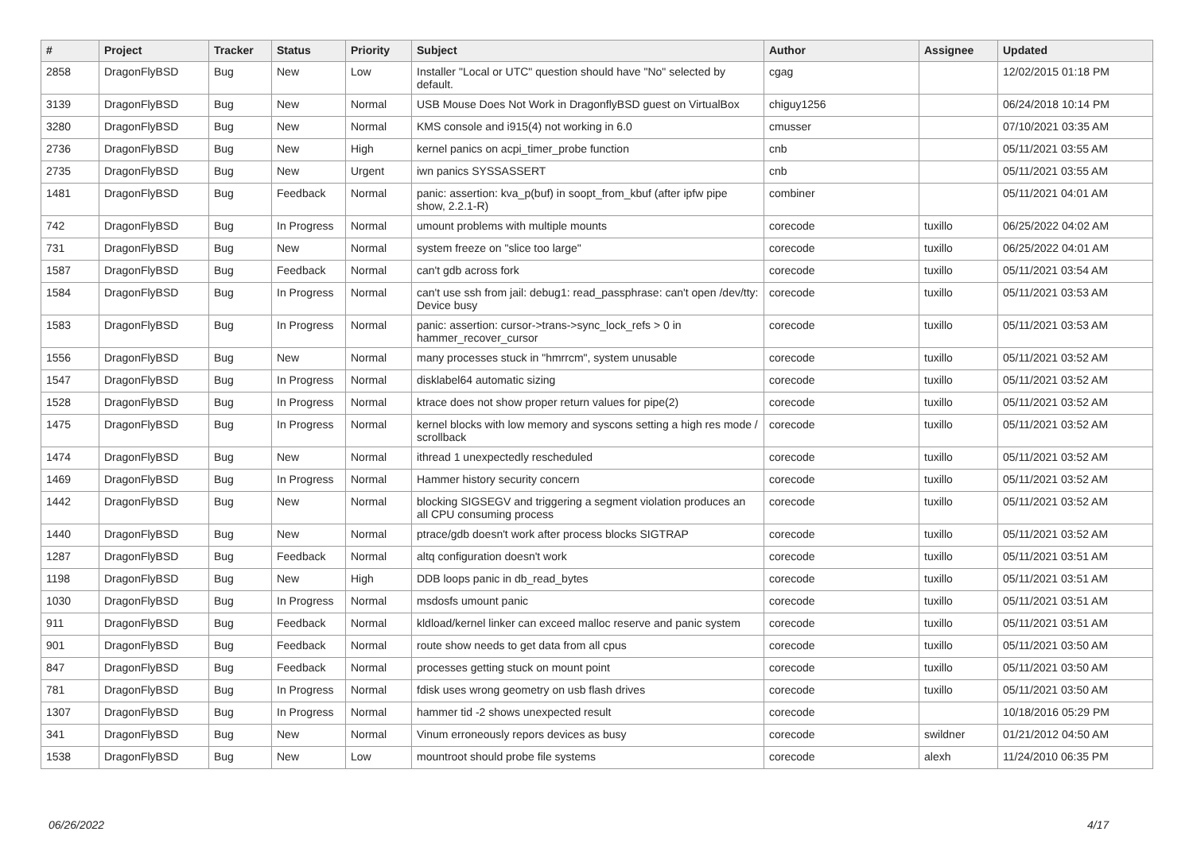| # | Project | Tracker | Status | Priority | Subject | Author | Assignee | Updated |
| --- | --- | --- | --- | --- | --- | --- | --- | --- |
| 2858 | DragonFlyBSD | Bug | New | Low | Installer "Local or UTC" question should have "No" selected by default. | cgag | | 12/02/2015 01:18 PM |
| 3139 | DragonFlyBSD | Bug | New | Normal | USB Mouse Does Not Work in DragonflyBSD guest on VirtualBox | chiguy1256 | | 06/24/2018 10:14 PM |
| 3280 | DragonFlyBSD | Bug | New | Normal | KMS console and i915(4) not working in 6.0 | cmusser | | 07/10/2021 03:35 AM |
| 2736 | DragonFlyBSD | Bug | New | High | kernel panics on acpi_timer_probe function | cnb | | 05/11/2021 03:55 AM |
| 2735 | DragonFlyBSD | Bug | New | Urgent | iwn panics SYSSASSERT | cnb | | 05/11/2021 03:55 AM |
| 1481 | DragonFlyBSD | Bug | Feedback | Normal | panic: assertion: kva_p(buf) in soopt_from_kbuf (after ipfw pipe show, 2.2.1-R) | combiner | | 05/11/2021 04:01 AM |
| 742 | DragonFlyBSD | Bug | In Progress | Normal | umount problems with multiple mounts | corecode | tuxillo | 06/25/2022 04:02 AM |
| 731 | DragonFlyBSD | Bug | New | Normal | system freeze on "slice too large" | corecode | tuxillo | 06/25/2022 04:01 AM |
| 1587 | DragonFlyBSD | Bug | Feedback | Normal | can't gdb across fork | corecode | tuxillo | 05/11/2021 03:54 AM |
| 1584 | DragonFlyBSD | Bug | In Progress | Normal | can't use ssh from jail: debug1: read_passphrase: can't open /dev/tty: Device busy | corecode | tuxillo | 05/11/2021 03:53 AM |
| 1583 | DragonFlyBSD | Bug | In Progress | Normal | panic: assertion: cursor->trans->sync_lock_refs > 0 in hammer_recover_cursor | corecode | tuxillo | 05/11/2021 03:53 AM |
| 1556 | DragonFlyBSD | Bug | New | Normal | many processes stuck in "hmrrcm", system unusable | corecode | tuxillo | 05/11/2021 03:52 AM |
| 1547 | DragonFlyBSD | Bug | In Progress | Normal | disklabel64 automatic sizing | corecode | tuxillo | 05/11/2021 03:52 AM |
| 1528 | DragonFlyBSD | Bug | In Progress | Normal | ktrace does not show proper return values for pipe(2) | corecode | tuxillo | 05/11/2021 03:52 AM |
| 1475 | DragonFlyBSD | Bug | In Progress | Normal | kernel blocks with low memory and syscons setting a high res mode / scrollback | corecode | tuxillo | 05/11/2021 03:52 AM |
| 1474 | DragonFlyBSD | Bug | New | Normal | ithread 1 unexpectedly rescheduled | corecode | tuxillo | 05/11/2021 03:52 AM |
| 1469 | DragonFlyBSD | Bug | In Progress | Normal | Hammer history security concern | corecode | tuxillo | 05/11/2021 03:52 AM |
| 1442 | DragonFlyBSD | Bug | New | Normal | blocking SIGSEGV and triggering a segment violation produces an all CPU consuming process | corecode | tuxillo | 05/11/2021 03:52 AM |
| 1440 | DragonFlyBSD | Bug | New | Normal | ptrace/gdb doesn't work after process blocks SIGTRAP | corecode | tuxillo | 05/11/2021 03:52 AM |
| 1287 | DragonFlyBSD | Bug | Feedback | Normal | altq configuration doesn't work | corecode | tuxillo | 05/11/2021 03:51 AM |
| 1198 | DragonFlyBSD | Bug | New | High | DDB loops panic in db_read_bytes | corecode | tuxillo | 05/11/2021 03:51 AM |
| 1030 | DragonFlyBSD | Bug | In Progress | Normal | msdosfs umount panic | corecode | tuxillo | 05/11/2021 03:51 AM |
| 911 | DragonFlyBSD | Bug | Feedback | Normal | kldload/kernel linker can exceed malloc reserve and panic system | corecode | tuxillo | 05/11/2021 03:51 AM |
| 901 | DragonFlyBSD | Bug | Feedback | Normal | route show needs to get data from all cpus | corecode | tuxillo | 05/11/2021 03:50 AM |
| 847 | DragonFlyBSD | Bug | Feedback | Normal | processes getting stuck on mount point | corecode | tuxillo | 05/11/2021 03:50 AM |
| 781 | DragonFlyBSD | Bug | In Progress | Normal | fdisk uses wrong geometry on usb flash drives | corecode | tuxillo | 05/11/2021 03:50 AM |
| 1307 | DragonFlyBSD | Bug | In Progress | Normal | hammer tid -2 shows unexpected result | corecode | | 10/18/2016 05:29 PM |
| 341 | DragonFlyBSD | Bug | New | Normal | Vinum erroneously repors devices as busy | corecode | swildner | 01/21/2012 04:50 AM |
| 1538 | DragonFlyBSD | Bug | New | Low | mountroot should probe file systems | corecode | alexh | 11/24/2010 06:35 PM |
06/26/2022 4/17